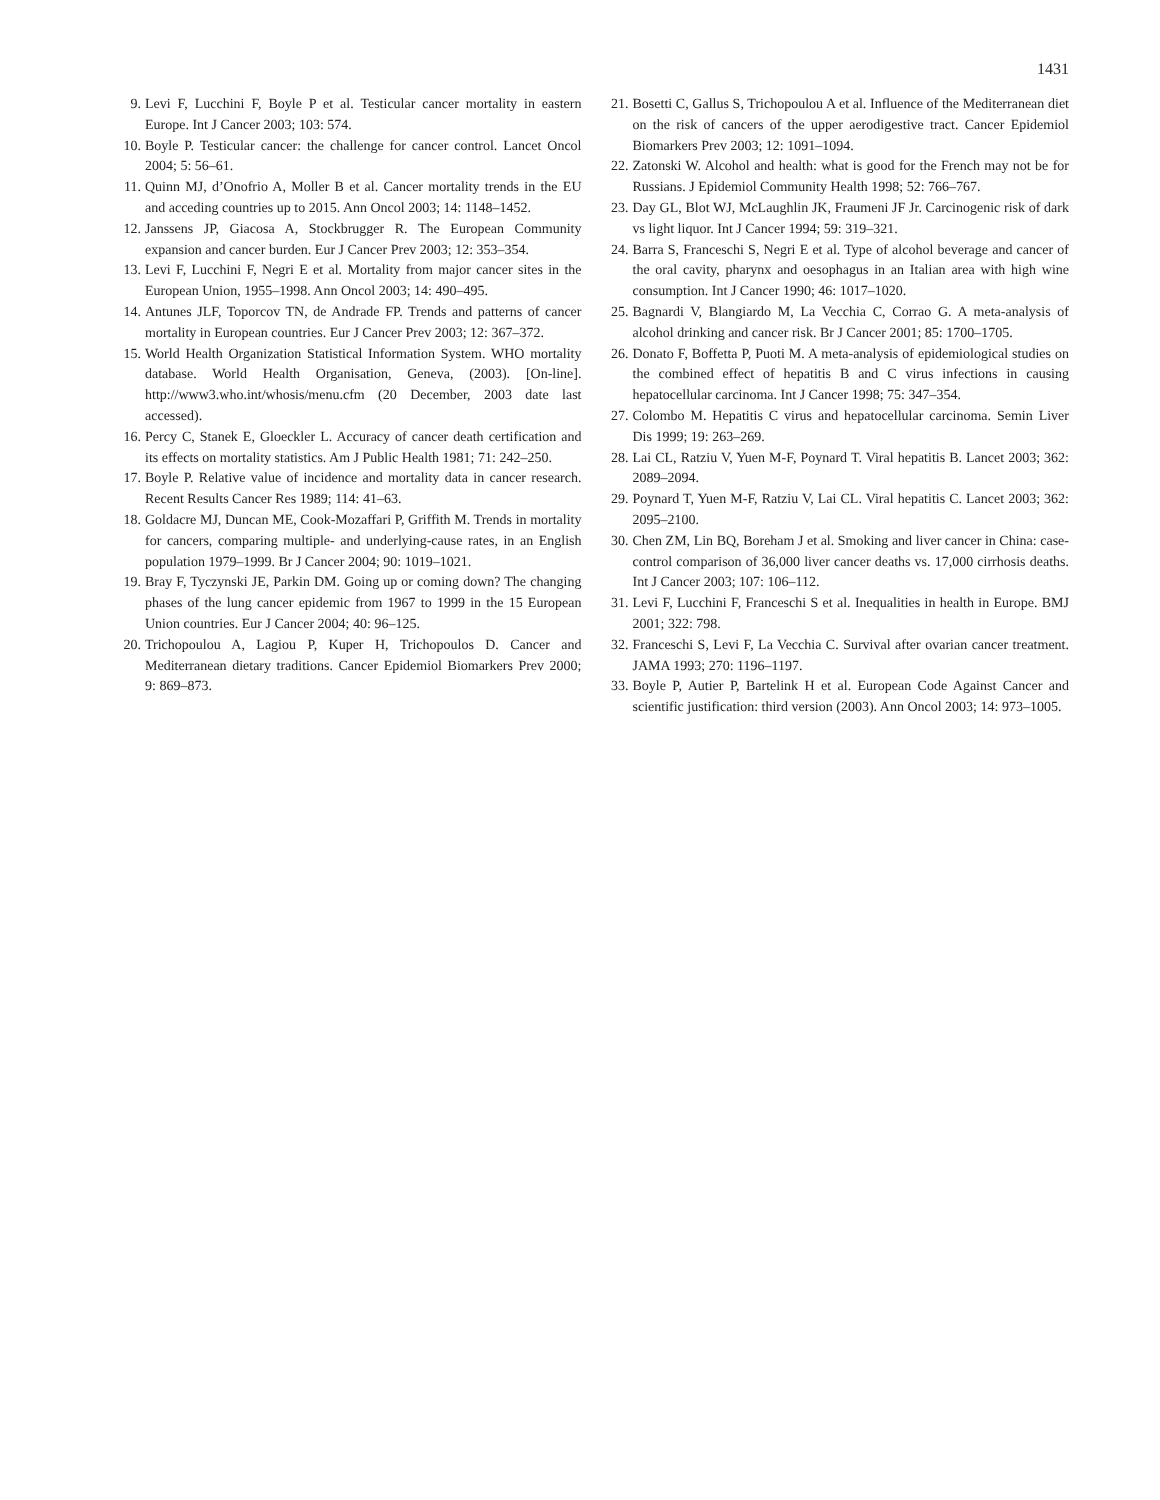1431
9. Levi F, Lucchini F, Boyle P et al. Testicular cancer mortality in eastern Europe. Int J Cancer 2003; 103: 574.
10. Boyle P. Testicular cancer: the challenge for cancer control. Lancet Oncol 2004; 5: 56–61.
11. Quinn MJ, d’Onofrio A, Moller B et al. Cancer mortality trends in the EU and acceding countries up to 2015. Ann Oncol 2003; 14: 1148–1452.
12. Janssens JP, Giacosa A, Stockbrugger R. The European Community expansion and cancer burden. Eur J Cancer Prev 2003; 12: 353–354.
13. Levi F, Lucchini F, Negri E et al. Mortality from major cancer sites in the European Union, 1955–1998. Ann Oncol 2003; 14: 490–495.
14. Antunes JLF, Toporcov TN, de Andrade FP. Trends and patterns of cancer mortality in European countries. Eur J Cancer Prev 2003; 12: 367–372.
15. World Health Organization Statistical Information System. WHO mortality database. World Health Organisation, Geneva, (2003). [On-line]. http://www3.who.int/whosis/menu.cfm (20 December, 2003 date last accessed).
16. Percy C, Stanek E, Gloeckler L. Accuracy of cancer death certification and its effects on mortality statistics. Am J Public Health 1981; 71: 242–250.
17. Boyle P. Relative value of incidence and mortality data in cancer research. Recent Results Cancer Res 1989; 114: 41–63.
18. Goldacre MJ, Duncan ME, Cook-Mozaffari P, Griffith M. Trends in mortality for cancers, comparing multiple- and underlying-cause rates, in an English population 1979–1999. Br J Cancer 2004; 90: 1019–1021.
19. Bray F, Tyczynski JE, Parkin DM. Going up or coming down? The changing phases of the lung cancer epidemic from 1967 to 1999 in the 15 European Union countries. Eur J Cancer 2004; 40: 96–125.
20. Trichopoulou A, Lagiou P, Kuper H, Trichopoulos D. Cancer and Mediterranean dietary traditions. Cancer Epidemiol Biomarkers Prev 2000; 9: 869–873.
21. Bosetti C, Gallus S, Trichopoulou A et al. Influence of the Mediterranean diet on the risk of cancers of the upper aerodigestive tract. Cancer Epidemiol Biomarkers Prev 2003; 12: 1091–1094.
22. Zatonski W. Alcohol and health: what is good for the French may not be for Russians. J Epidemiol Community Health 1998; 52: 766–767.
23. Day GL, Blot WJ, McLaughlin JK, Fraumeni JF Jr. Carcinogenic risk of dark vs light liquor. Int J Cancer 1994; 59: 319–321.
24. Barra S, Franceschi S, Negri E et al. Type of alcohol beverage and cancer of the oral cavity, pharynx and oesophagus in an Italian area with high wine consumption. Int J Cancer 1990; 46: 1017–1020.
25. Bagnardi V, Blangiardo M, La Vecchia C, Corrao G. A meta-analysis of alcohol drinking and cancer risk. Br J Cancer 2001; 85: 1700–1705.
26. Donato F, Boffetta P, Puoti M. A meta-analysis of epidemiological studies on the combined effect of hepatitis B and C virus infections in causing hepatocellular carcinoma. Int J Cancer 1998; 75: 347–354.
27. Colombo M. Hepatitis C virus and hepatocellular carcinoma. Semin Liver Dis 1999; 19: 263–269.
28. Lai CL, Ratziu V, Yuen M-F, Poynard T. Viral hepatitis B. Lancet 2003; 362: 2089–2094.
29. Poynard T, Yuen M-F, Ratziu V, Lai CL. Viral hepatitis C. Lancet 2003; 362: 2095–2100.
30. Chen ZM, Lin BQ, Boreham J et al. Smoking and liver cancer in China: case-control comparison of 36,000 liver cancer deaths vs. 17,000 cirrhosis deaths. Int J Cancer 2003; 107: 106–112.
31. Levi F, Lucchini F, Franceschi S et al. Inequalities in health in Europe. BMJ 2001; 322: 798.
32. Franceschi S, Levi F, La Vecchia C. Survival after ovarian cancer treatment. JAMA 1993; 270: 1196–1197.
33. Boyle P, Autier P, Bartelink H et al. European Code Against Cancer and scientific justification: third version (2003). Ann Oncol 2003; 14: 973–1005.